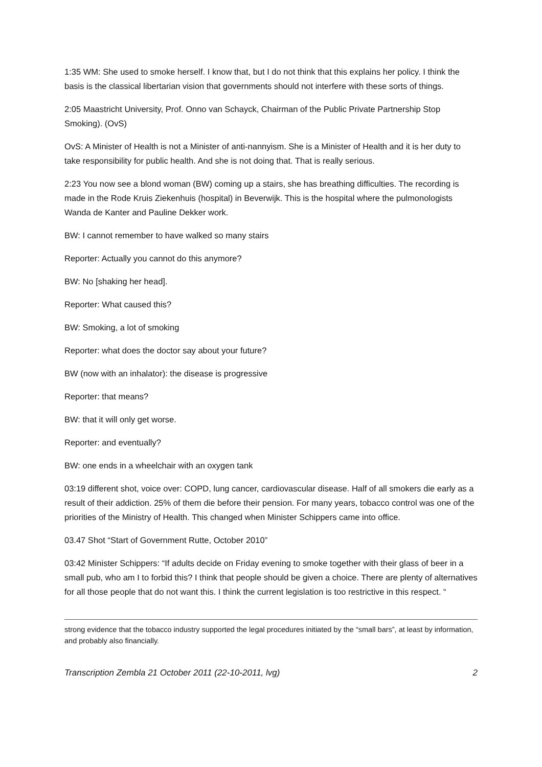1:35 WM: She used to smoke herself. I know that, but I do not think that this explains her policy. I think the basis is the classical libertarian vision that governments should not interfere with these sorts of things.
2:05 Maastricht University, Prof. Onno van Schayck, Chairman of the Public Private Partnership Stop Smoking). (OvS)
OvS: A Minister of Health is not a Minister of anti-nannyism. She is a Minister of Health and it is her duty to take responsibility for public health. And she is not doing that. That is really serious.
2:23 You now see a blond woman (BW) coming up a stairs, she has breathing difficulties. The recording is made in the Rode Kruis Ziekenhuis (hospital) in Beverwijk. This is the hospital where the pulmonologists Wanda de Kanter and Pauline Dekker work.
BW: I cannot remember to have walked so many stairs
Reporter: Actually you cannot do this anymore?
BW: No [shaking her head].
Reporter: What caused this?
BW: Smoking, a lot of smoking
Reporter: what does the doctor say about your future?
BW (now with an inhalator): the disease is progressive
Reporter: that means?
BW: that it will only get worse.
Reporter: and eventually?
BW: one ends in a wheelchair with an oxygen tank
03:19 different shot, voice over: COPD, lung cancer, cardiovascular disease. Half of all smokers die early as a result of their addiction. 25% of them die before their pension. For many years, tobacco control was one of the priorities of the Ministry of Health. This changed when Minister Schippers came into office.
03.47 Shot “Start of Government Rutte, October 2010”
03:42 Minister Schippers: “If adults decide on Friday evening to smoke together with their glass of beer in a small pub, who am I to forbid this? I think that people should be given a choice. There are plenty of alternatives for all those people that do not want this. I think the current legislation is too restrictive in this respect. “
strong evidence that the tobacco industry supported the legal procedures initiated by the “small bars”, at least by information, and probably also financially.
Transcription Zembla 21 October 2011 (22-10-2011, lvg) 2